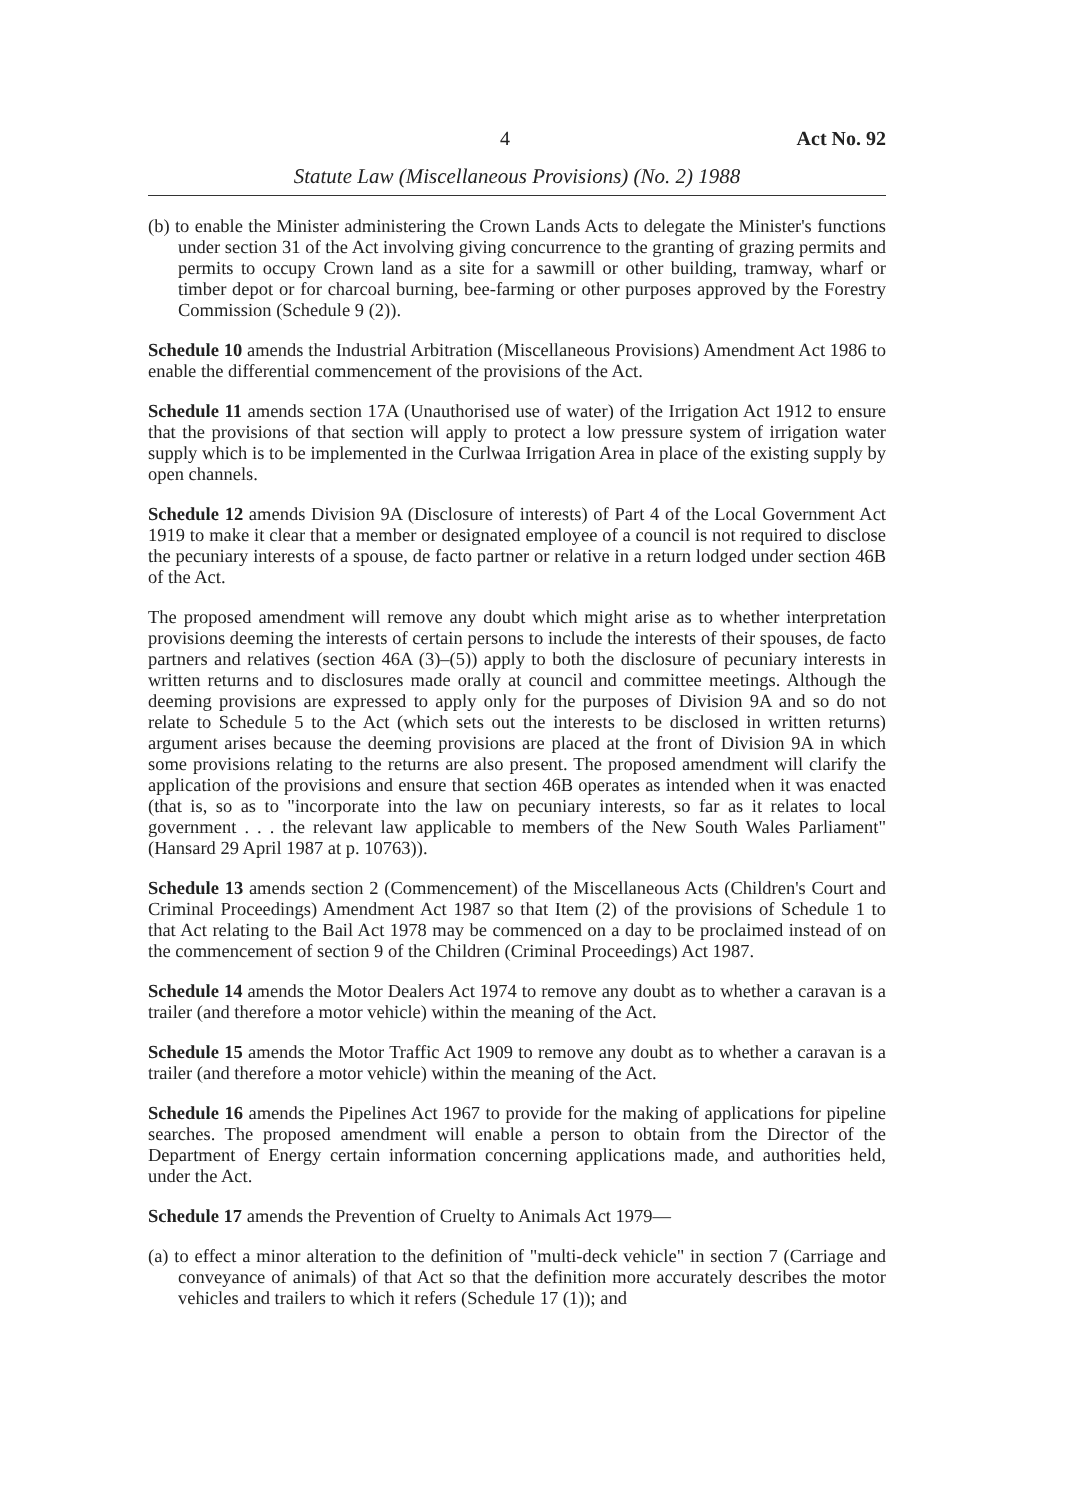4 Act No. 92
Statute Law (Miscellaneous Provisions) (No. 2) 1988
(b) to enable the Minister administering the Crown Lands Acts to delegate the Minister's functions under section 31 of the Act involving giving concurrence to the granting of grazing permits and permits to occupy Crown land as a site for a sawmill or other building, tramway, wharf or timber depot or for charcoal burning, bee-farming or other purposes approved by the Forestry Commission (Schedule 9 (2)).
Schedule 10 amends the Industrial Arbitration (Miscellaneous Provisions) Amendment Act 1986 to enable the differential commencement of the provisions of the Act.
Schedule 11 amends section 17A (Unauthorised use of water) of the Irrigation Act 1912 to ensure that the provisions of that section will apply to protect a low pressure system of irrigation water supply which is to be implemented in the Curlwaa Irrigation Area in place of the existing supply by open channels.
Schedule 12 amends Division 9A (Disclosure of interests) of Part 4 of the Local Government Act 1919 to make it clear that a member or designated employee of a council is not required to disclose the pecuniary interests of a spouse, de facto partner or relative in a return lodged under section 46B of the Act.
The proposed amendment will remove any doubt which might arise as to whether interpretation provisions deeming the interests of certain persons to include the interests of their spouses, de facto partners and relatives (section 46A (3)–(5)) apply to both the disclosure of pecuniary interests in written returns and to disclosures made orally at council and committee meetings. Although the deeming provisions are expressed to apply only for the purposes of Division 9A and so do not relate to Schedule 5 to the Act (which sets out the interests to be disclosed in written returns) argument arises because the deeming provisions are placed at the front of Division 9A in which some provisions relating to the returns are also present. The proposed amendment will clarify the application of the provisions and ensure that section 46B operates as intended when it was enacted (that is, so as to "incorporate into the law on pecuniary interests, so far as it relates to local government . . . the relevant law applicable to members of the New South Wales Parliament" (Hansard 29 April 1987 at p. 10763)).
Schedule 13 amends section 2 (Commencement) of the Miscellaneous Acts (Children's Court and Criminal Proceedings) Amendment Act 1987 so that Item (2) of the provisions of Schedule 1 to that Act relating to the Bail Act 1978 may be commenced on a day to be proclaimed instead of on the commencement of section 9 of the Children (Criminal Proceedings) Act 1987.
Schedule 14 amends the Motor Dealers Act 1974 to remove any doubt as to whether a caravan is a trailer (and therefore a motor vehicle) within the meaning of the Act.
Schedule 15 amends the Motor Traffic Act 1909 to remove any doubt as to whether a caravan is a trailer (and therefore a motor vehicle) within the meaning of the Act.
Schedule 16 amends the Pipelines Act 1967 to provide for the making of applications for pipeline searches. The proposed amendment will enable a person to obtain from the Director of the Department of Energy certain information concerning applications made, and authorities held, under the Act.
Schedule 17 amends the Prevention of Cruelty to Animals Act 1979—
(a) to effect a minor alteration to the definition of "multi-deck vehicle" in section 7 (Carriage and conveyance of animals) of that Act so that the definition more accurately describes the motor vehicles and trailers to which it refers (Schedule 17 (1)); and